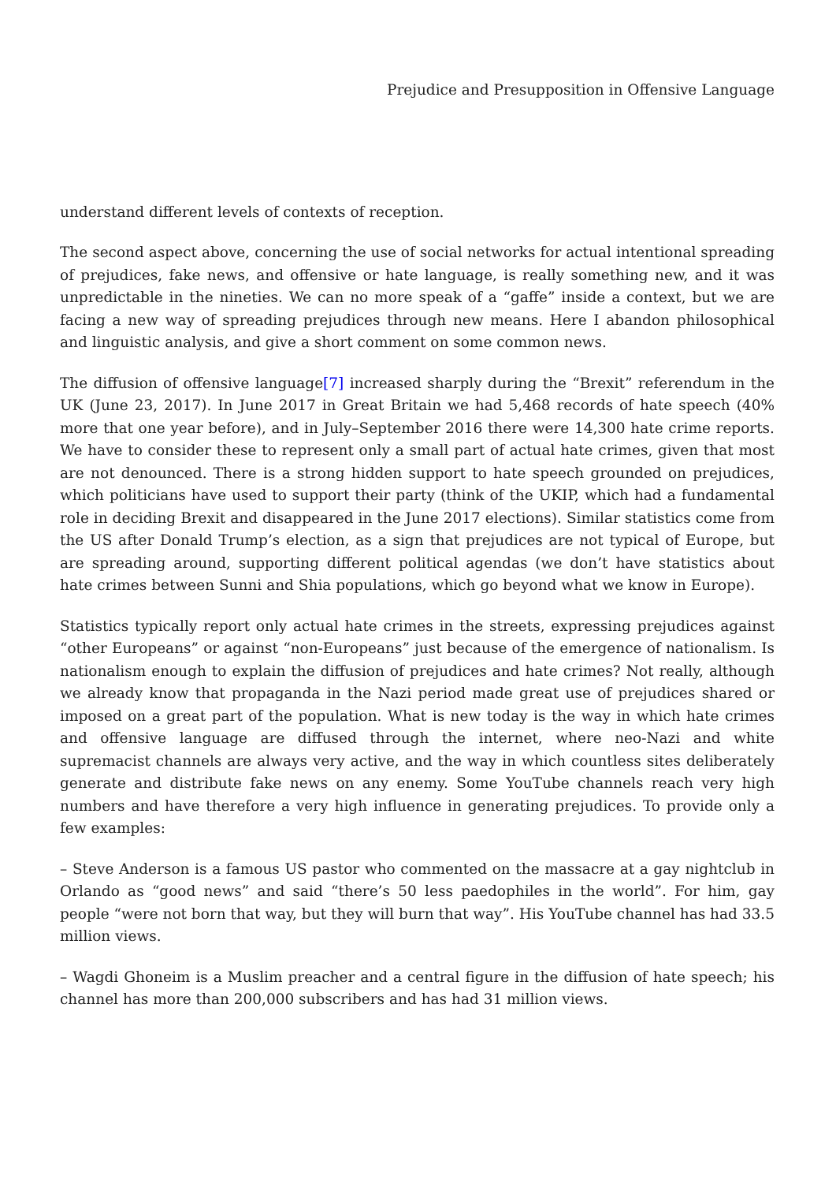Prejudice and Presupposition in Offensive Language
understand different levels of contexts of reception.
The second aspect above, concerning the use of social networks for actual intentional spreading of prejudices, fake news, and offensive or hate language, is really something new, and it was unpredictable in the nineties. We can no more speak of a “gaffe” inside a context, but we are facing a new way of spreading prejudices through new means. Here I abandon philosophical and linguistic analysis, and give a short comment on some common news.
The diffusion of offensive language[7] increased sharply during the “Brexit” referendum in the UK (June 23, 2017). In June 2017 in Great Britain we had 5,468 records of hate speech (40% more that one year before), and in July–September 2016 there were 14,300 hate crime reports. We have to consider these to represent only a small part of actual hate crimes, given that most are not denounced. There is a strong hidden support to hate speech grounded on prejudices, which politicians have used to support their party (think of the UKIP, which had a fundamental role in deciding Brexit and disappeared in the June 2017 elections). Similar statistics come from the US after Donald Trump’s election, as a sign that prejudices are not typical of Europe, but are spreading around, supporting different political agendas (we don’t have statistics about hate crimes between Sunni and Shia populations, which go beyond what we know in Europe).
Statistics typically report only actual hate crimes in the streets, expressing prejudices against “other Europeans” or against “non-Europeans” just because of the emergence of nationalism. Is nationalism enough to explain the diffusion of prejudices and hate crimes? Not really, although we already know that propaganda in the Nazi period made great use of prejudices shared or imposed on a great part of the population. What is new today is the way in which hate crimes and offensive language are diffused through the internet, where neo-Nazi and white supremacist channels are always very active, and the way in which countless sites deliberately generate and distribute fake news on any enemy. Some YouTube channels reach very high numbers and have therefore a very high influence in generating prejudices. To provide only a few examples:
– Steve Anderson is a famous US pastor who commented on the massacre at a gay nightclub in Orlando as “good news” and said “there’s 50 less paedophiles in the world”. For him, gay people “were not born that way, but they will burn that way”. His YouTube channel has had 33.5 million views.
– Wagdi Ghoneim is a Muslim preacher and a central figure in the diffusion of hate speech; his channel has more than 200,000 subscribers and has had 31 million views.